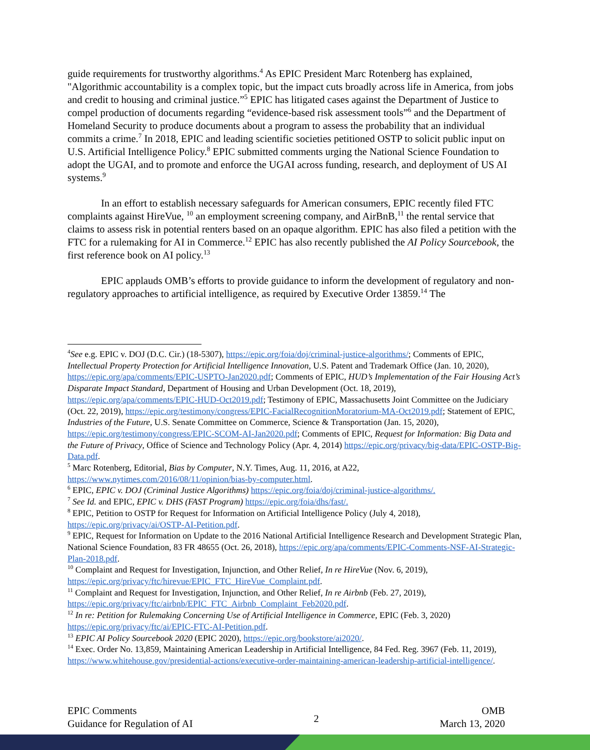guide requirements for trustworthy algorithms.<sup>4</sup> As EPIC President Marc Rotenberg has explained, "Algorithmic accountability is a complex topic, but the impact cuts broadly across life in America, from jobs and credit to housing and criminal justice.”<sup>5</sup> EPIC has litigated cases against the Department of Justice to compel production of documents regarding “evidence-based risk assessment tools”<sup>6</sup> and the Department of Homeland Security to produce documents about a program to assess the probability that an individual commits a crime.<sup>7</sup> In 2018, EPIC and leading scientific societies petitioned OSTP to solicit public input on U.S. Artificial Intelligence Policy.<sup>8</sup> EPIC submitted comments urging the National Science Foundation to adopt the UGAI, and to promote and enforce the UGAI across funding, research, and deployment of US AI systems.<sup>9</sup>
In an effort to establish necessary safeguards for American consumers, EPIC recently filed FTC complaints against HireVue, <sup>10</sup> an employment screening company, and AirBnB,<sup>11</sup> the rental service that claims to assess risk in potential renters based on an opaque algorithm. EPIC has also filed a petition with the FTC for a rulemaking for AI in Commerce.<sup>12</sup> EPIC has also recently published the AI Policy Sourcebook, the first reference book on AI policy.<sup>13</sup>
EPIC applauds OMB’s efforts to provide guidance to inform the development of regulatory and non-regulatory approaches to artificial intelligence, as required by Executive Order 13859.<sup>14</sup> The
<sup>4</sup> See e.g. EPIC v. DOJ (D.C. Cir.) (18-5307), https://epic.org/foia/doj/criminal-justice-algorithms/; Comments of EPIC, Intellectual Property Protection for Artificial Intelligence Innovation, U.S. Patent and Trademark Office (Jan. 10, 2020), https://epic.org/apa/comments/EPIC-USPTO-Jan2020.pdf; Comments of EPIC, HUD’s Implementation of the Fair Housing Act’s Disparate Impact Standard, Department of Housing and Urban Development (Oct. 18, 2019), https://epic.org/apa/comments/EPIC-HUD-Oct2019.pdf; Testimony of EPIC, Massachusetts Joint Committee on the Judiciary (Oct. 22, 2019), https://epic.org/testimony/congress/EPIC-FacialRecognitionMoratorium-MA-Oct2019.pdf; Statement of EPIC, Industries of the Future, U.S. Senate Committee on Commerce, Science & Transportation (Jan. 15, 2020), https://epic.org/testimony/congress/EPIC-SCOM-AI-Jan2020.pdf; Comments of EPIC, Request for Information: Big Data and the Future of Privacy, Office of Science and Technology Policy (Apr. 4, 2014) https://epic.org/privacy/big-data/EPIC-OSTP-Big-Data.pdf.
<sup>5</sup> Marc Rotenberg, Editorial, Bias by Computer, N.Y. Times, Aug. 11, 2016, at A22, https://www.nytimes.com/2016/08/11/opinion/bias-by-computer.html.
<sup>6</sup> EPIC, EPIC v. DOJ (Criminal Justice Algorithms) https://epic.org/foia/doj/criminal-justice-algorithms/.
<sup>7</sup> See Id. and EPIC, EPIC v. DHS (FAST Program) https://epic.org/foia/dhs/fast/.
<sup>8</sup> EPIC, Petition to OSTP for Request for Information on Artificial Intelligence Policy (July 4, 2018), https://epic.org/privacy/ai/OSTP-AI-Petition.pdf.
<sup>9</sup> EPIC, Request for Information on Update to the 2016 National Artificial Intelligence Research and Development Strategic Plan, National Science Foundation, 83 FR 48655 (Oct. 26, 2018), https://epic.org/apa/comments/EPIC-Comments-NSF-AI-Strategic-Plan-2018.pdf.
<sup>10</sup> Complaint and Request for Investigation, Injunction, and Other Relief, In re HireVue (Nov. 6, 2019), https://epic.org/privacy/ftc/hirevue/EPIC_FTC_HireVue_Complaint.pdf.
<sup>11</sup> Complaint and Request for Investigation, Injunction, and Other Relief, In re Airbnb (Feb. 27, 2019), https://epic.org/privacy/ftc/airbnb/EPIC_FTC_Airbnb_Complaint_Feb2020.pdf.
<sup>12</sup> In re: Petition for Rulemaking Concerning Use of Artificial Intelligence in Commerce, EPIC (Feb. 3, 2020) https://epic.org/privacy/ftc/ai/EPIC-FTC-AI-Petition.pdf.
<sup>13</sup> EPIC AI Policy Sourcebook 2020 (EPIC 2020), https://epic.org/bookstore/ai2020/.
<sup>14</sup> Exec. Order No. 13,859, Maintaining American Leadership in Artificial Intelligence, 84 Fed. Reg. 3967 (Feb. 11, 2019), https://www.whitehouse.gov/presidential-actions/executive-order-maintaining-american-leadership-artificial-intelligence/.
EPIC Comments
Guidance for Regulation of AI
2
OMB
March 13, 2020